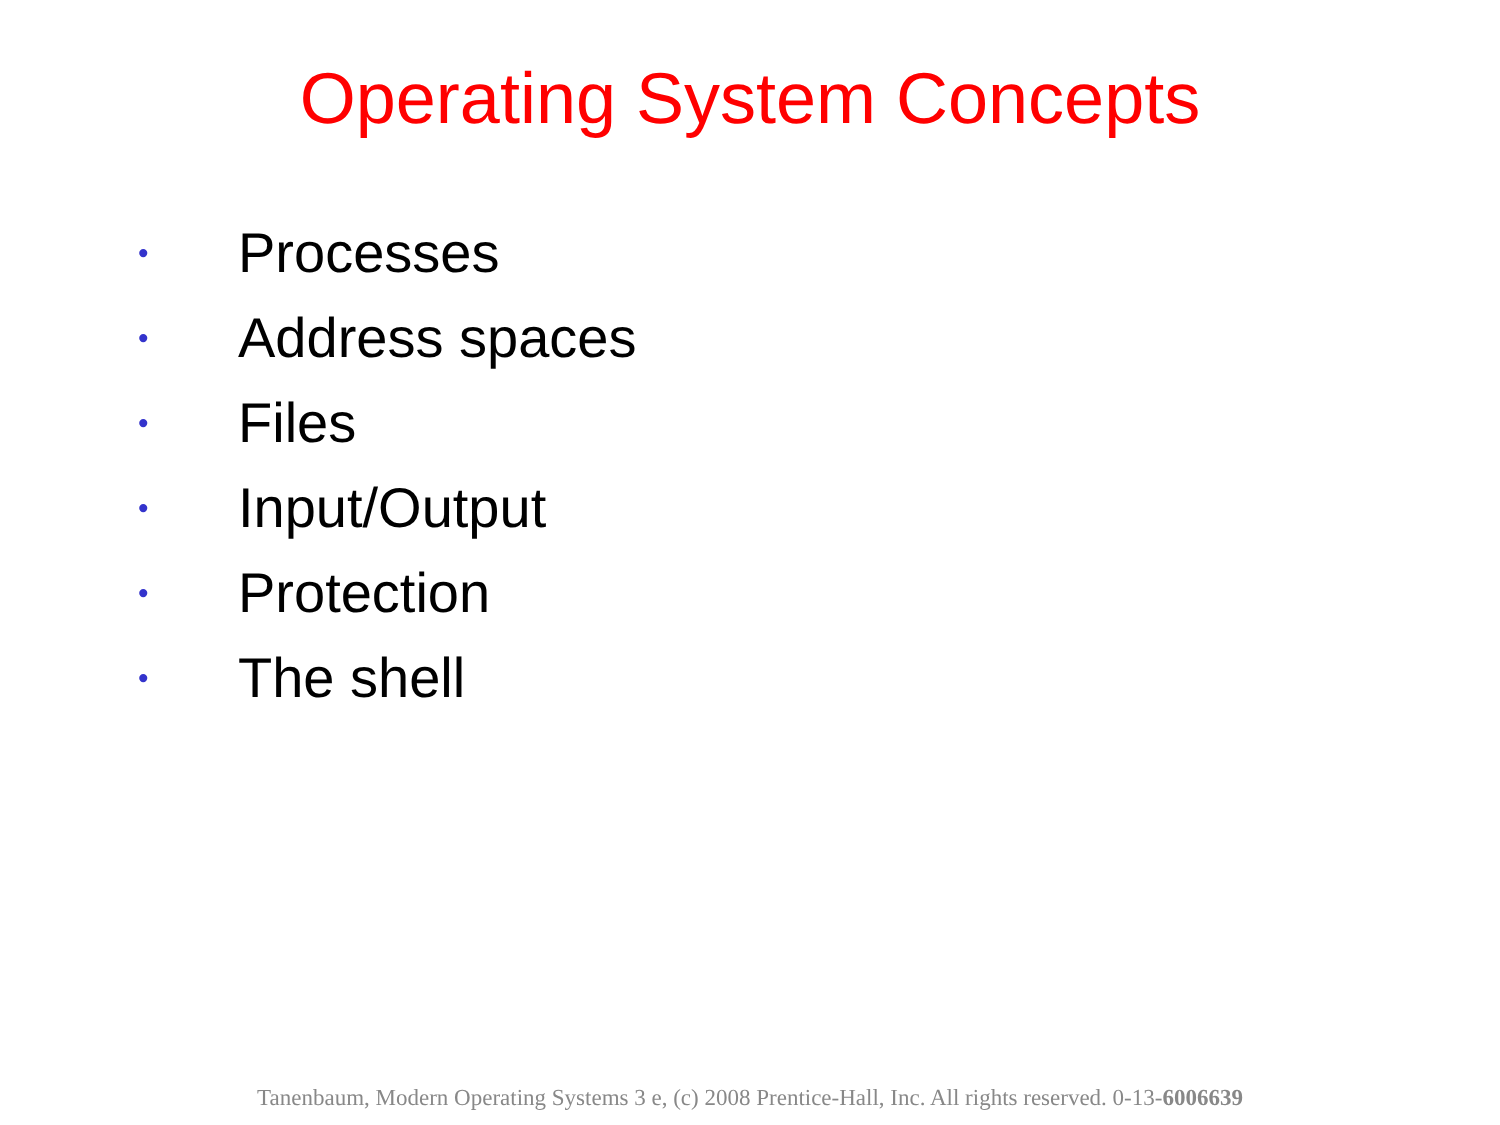Operating System Concepts
• Processes
• Address spaces
• Files
• Input/Output
• Protection
• The shell
Tanenbaum, Modern Operating Systems 3 e, (c) 2008 Prentice-Hall, Inc. All rights reserved. 0-13-6006639